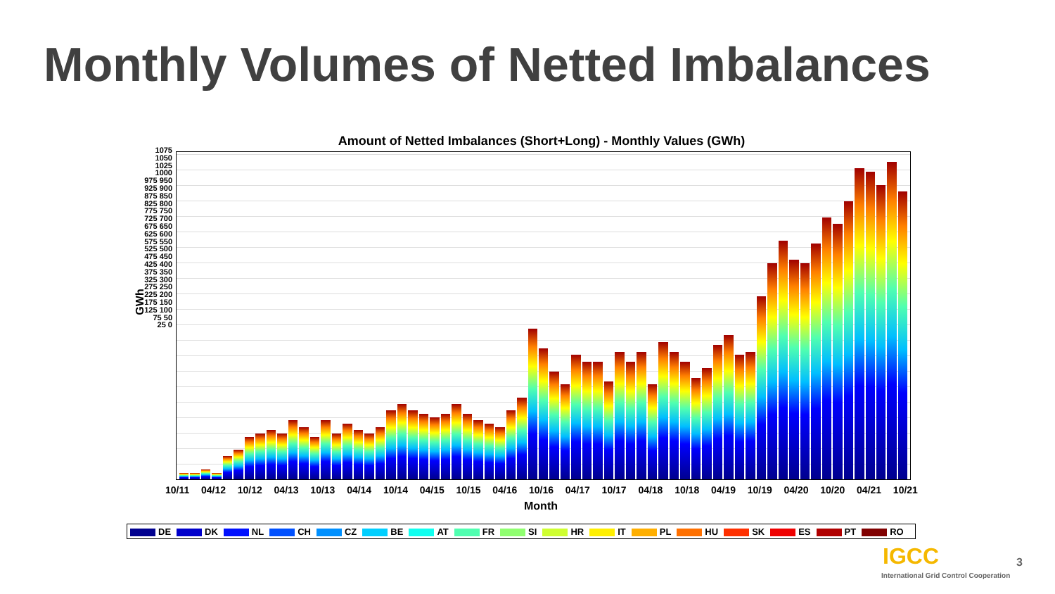Monthly Volumes of Netted Imbalances
Amount of Netted Imbalances (Short+Long) - Monthly Values (GWh)
GWh
1075 1050 1025 1000 975 950 925 900 875 850 825 800 775 750 725 700 675 650 625 600 575 550 525 500 475 450 425 400 375 350 325 300 275 250 225 200 175 150 125 100 75 50 25 0
10/11 04/12 10/12 04/13 10/13 04/14 10/14 04/15 10/15 04/16 10/16 04/17 10/17 04/18 10/18 04/19 10/19 04/20 10/20 04/21 10/21
Month
DE DK NL CH CZ BE AT FR SI HR IT PL HU SK ES PT RO
IGCC
International Grid Control Cooperation
3